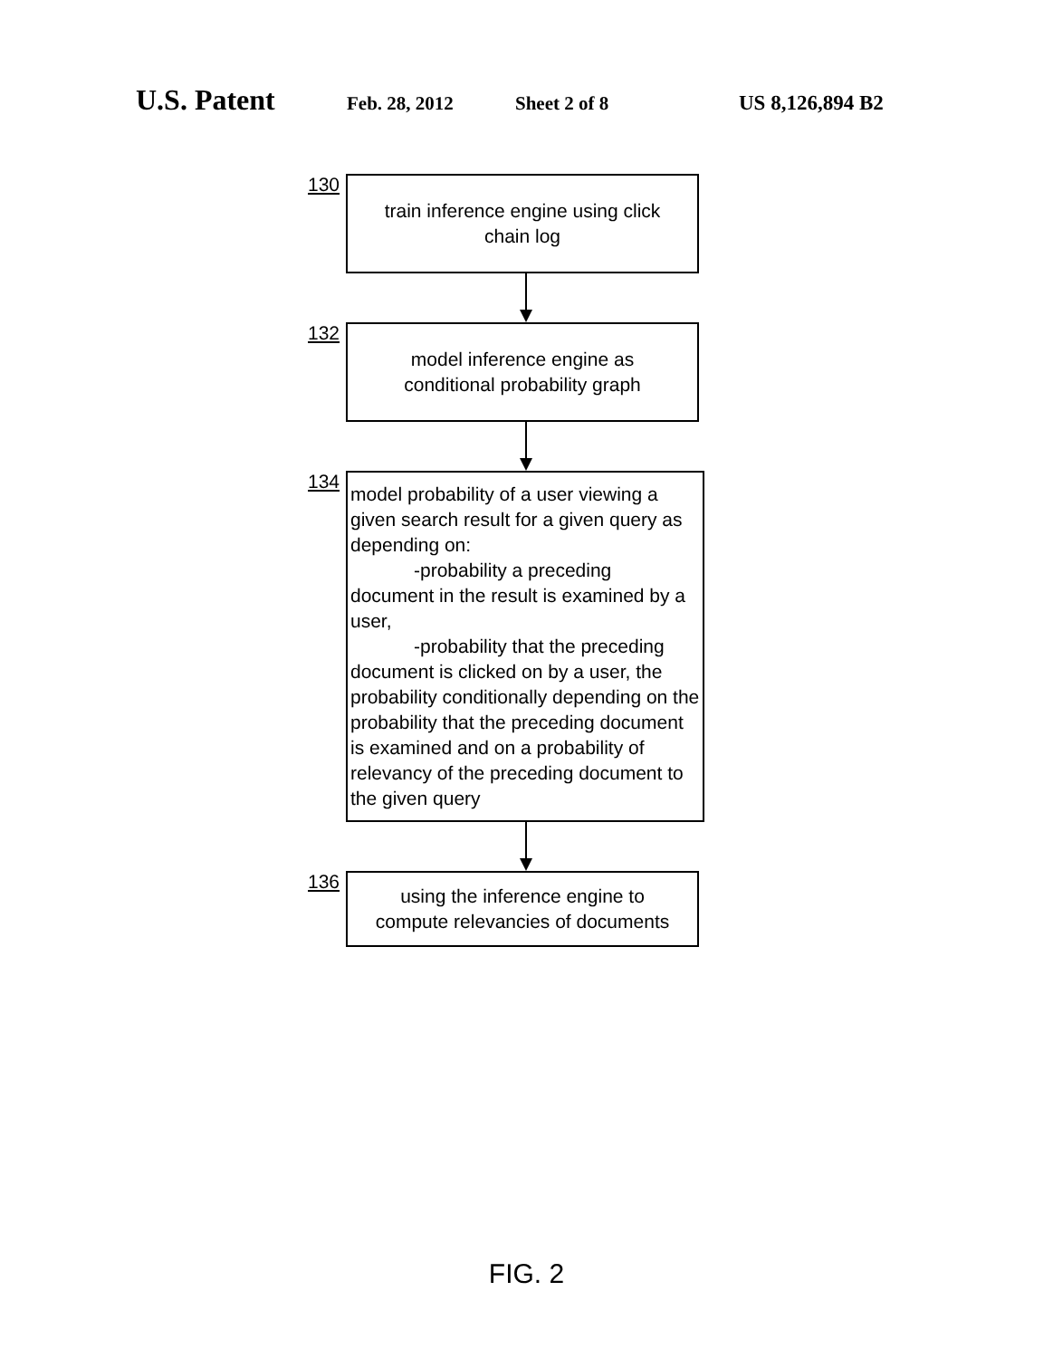U.S. Patent Feb. 28, 2012 Sheet 2 of 8 US 8,126,894 B2
130
train inference engine using click
chain log
132
model inference engine as
conditional probability graph
134
model probability of a user viewing a given search result for a given query as depending on:
-probability a preceding
document in the result is examined by a user,
-probability that the preceding
document is clicked on by a user, the probability conditionally depending on the probability that the preceding document is examined and on a probability of relevancy of the preceding document to the given query
136
using the inference engine to
compute relevancies of documents
FIG. 2